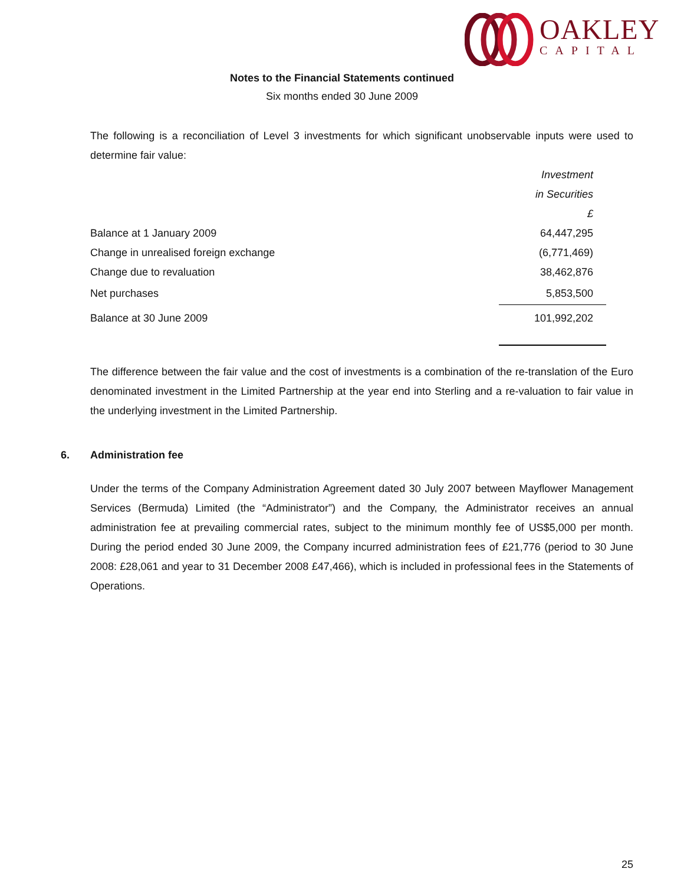OAKLEY
CAPITAL
Notes to the Financial Statements continued
Six months ended 30 June 2009
The following is a reconciliation of Level 3 investments for which significant unobservable inputs were used to determine fair value:
| | Investment |
| | in Securities |
| | £ |
| Balance at 1 January 2009 | 64,447,295 |
| Change in unrealised foreign exchange | (6,771,469) |
| Change due to revaluation | 38,462,876 |
| Net purchases | 5,853,500 |
| Balance at 30 June 2009 | 101,992,202 |
The difference between the fair value and the cost of investments is a combination of the re-translation of the Euro denominated investment in the Limited Partnership at the year end into Sterling and a re-valuation to fair value in the underlying investment in the Limited Partnership.
6. Administration fee
Under the terms of the Company Administration Agreement dated 30 July 2007 between Mayflower Management Services (Bermuda) Limited (the “Administrator”) and the Company, the Administrator receives an annual administration fee at prevailing commercial rates, subject to the minimum monthly fee of US$5,000 per month. During the period ended 30 June 2009, the Company incurred administration fees of £21,776 (period to 30 June 2008: £28,061 and year to 31 December 2008 £47,466), which is included in professional fees in the Statements of Operations.
25